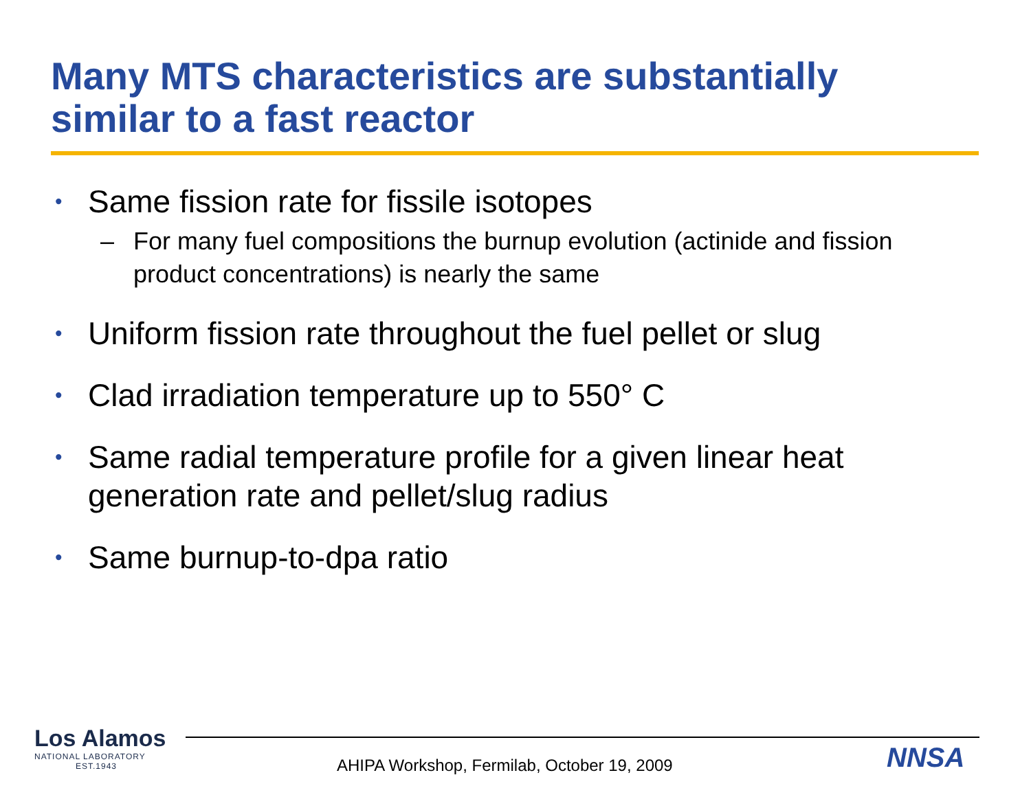Many MTS characteristics are substantially
similar to a fast reactor
• Same fission rate for fissile isotopes
– For many fuel compositions the burnup evolution (actinide and fission product concentrations) is nearly the same
• Uniform fission rate throughout the fuel pellet or slug
• Clad irradiation temperature up to 550° C
• Same radial temperature profile for a given linear heat generation rate and pellet/slug radius
• Same burnup-to-dpa ratio
Los Alamos
NATIONAL LABORATORY
EST.1943
AHIPA Workshop, Fermilab, October 19, 2009
NNSA